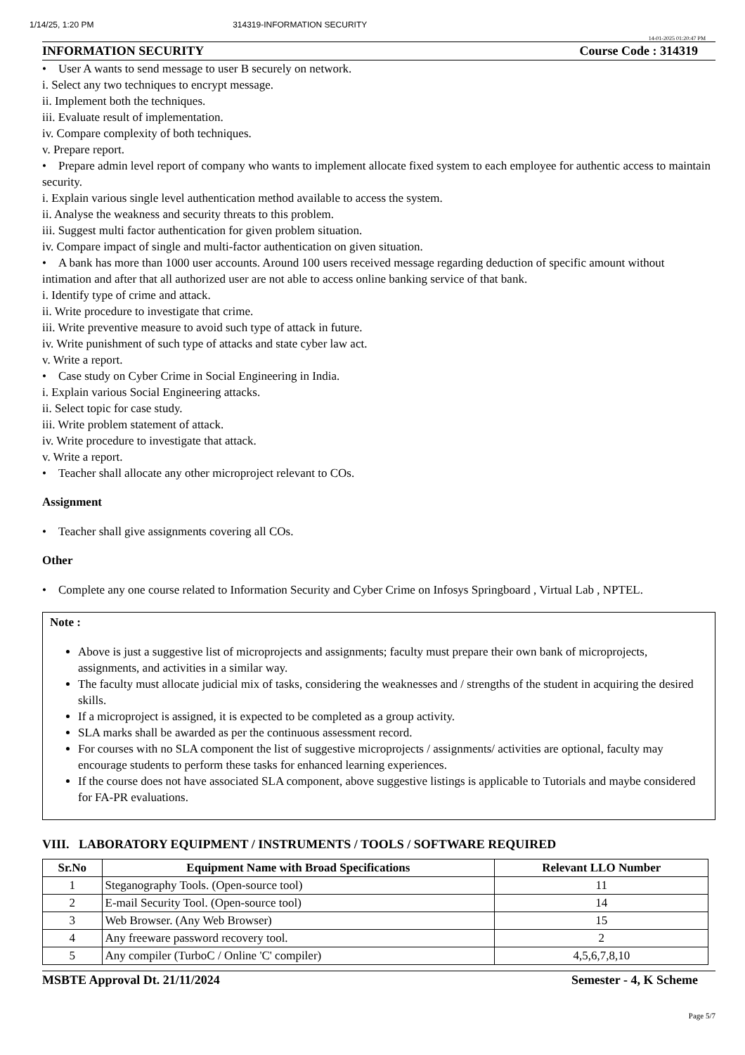1/14/25, 1:20 PM 314319-INFORMATION SECURITY
14-01-2025 01:20:47 PM
INFORMATION SECURITY Course Code : 314319
• User A wants to send message to user B securely on network.
i. Select any two techniques to encrypt message.
ii. Implement both the techniques.
iii. Evaluate result of implementation.
iv. Compare complexity of both techniques.
v. Prepare report.
• Prepare admin level report of company who wants to implement allocate fixed system to each employee for authentic access to maintain security.
i. Explain various single level authentication method available to access the system.
ii. Analyse the weakness and security threats to this problem.
iii. Suggest multi factor authentication for given problem situation.
iv. Compare impact of single and multi-factor authentication on given situation.
• A bank has more than 1000 user accounts. Around 100 users received message regarding deduction of specific amount without intimation and after that all authorized user are not able to access online banking service of that bank.
i. Identify type of crime and attack.
ii. Write procedure to investigate that crime.
iii. Write preventive measure to avoid such type of attack in future.
iv. Write punishment of such type of attacks and state cyber law act.
v. Write a report.
• Case study on Cyber Crime in Social Engineering in India.
i. Explain various Social Engineering attacks.
ii. Select topic for case study.
iii. Write problem statement of attack.
iv. Write procedure to investigate that attack.
v. Write a report.
• Teacher shall allocate any other microproject relevant to COs.
Assignment
• Teacher shall give assignments covering all COs.
Other
• Complete any one course related to Information Security and Cyber Crime on Infosys Springboard , Virtual Lab , NPTEL.
Note :
Above is just a suggestive list of microprojects and assignments; faculty must prepare their own bank of microprojects, assignments, and activities in a similar way.
The faculty must allocate judicial mix of tasks, considering the weaknesses and / strengths of the student in acquiring the desired skills.
If a microproject is assigned, it is expected to be completed as a group activity.
SLA marks shall be awarded as per the continuous assessment record.
For courses with no SLA component the list of suggestive microprojects / assignments/ activities are optional, faculty may encourage students to perform these tasks for enhanced learning experiences.
If the course does not have associated SLA component, above suggestive listings is applicable to Tutorials and maybe considered for FA-PR evaluations.
VIII. LABORATORY EQUIPMENT / INSTRUMENTS / TOOLS / SOFTWARE REQUIRED
| Sr.No | Equipment Name with Broad Specifications | Relevant LLO Number |
| --- | --- | --- |
| 1 | Steganography Tools. (Open-source tool) | 11 |
| 2 | E-mail Security Tool. (Open-source tool) | 14 |
| 3 | Web Browser. (Any Web Browser) | 15 |
| 4 | Any freeware password recovery tool. | 2 |
| 5 | Any compiler (TurboC / Online 'C' compiler) | 4,5,6,7,8,10 |
MSBTE Approval Dt. 21/11/2024 Semester - 4, K Scheme
Page 5/7